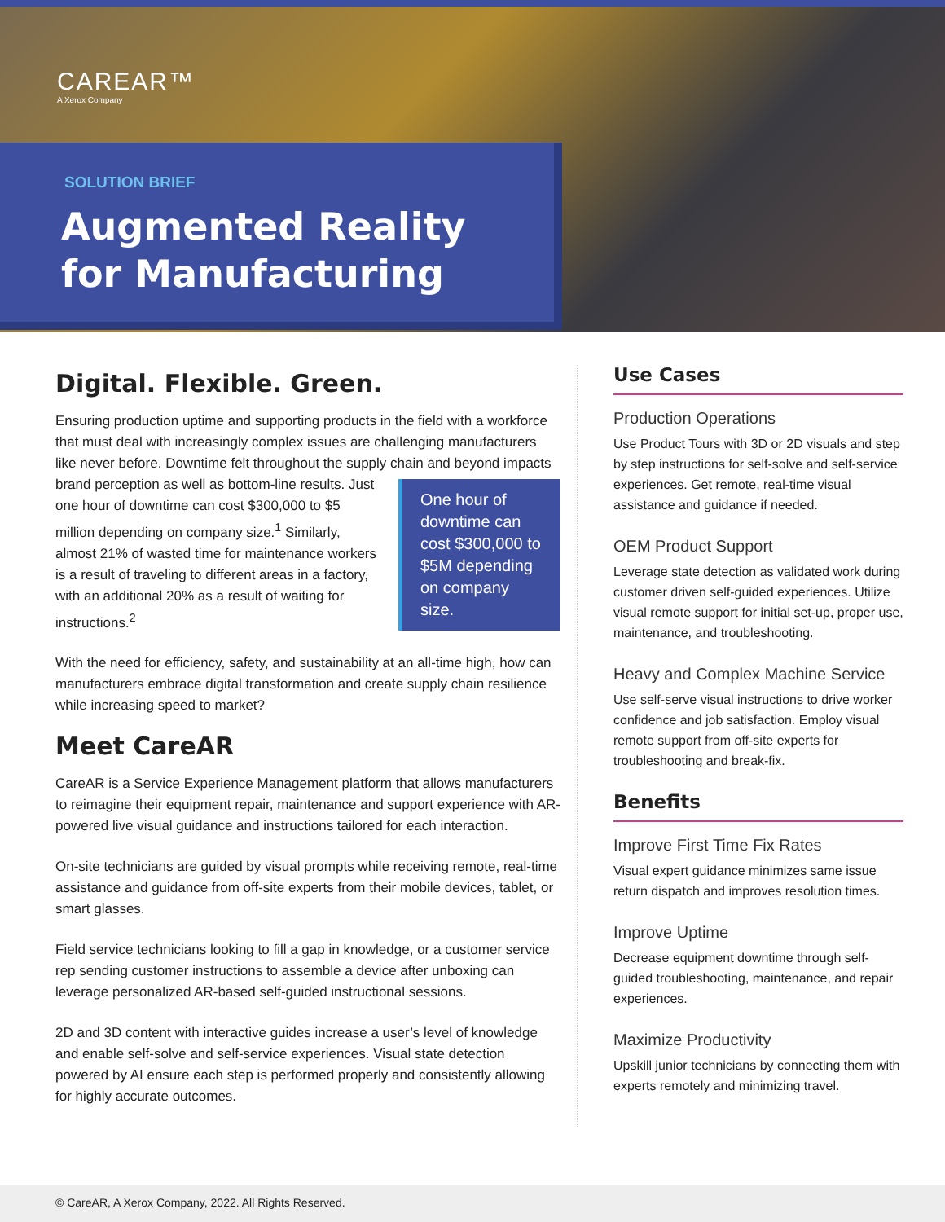CAREAR™
A Xerox Company
SOLUTION BRIEF
Augmented Reality
for Manufacturing
Digital. Flexible. Green.
Ensuring production uptime and supporting products in the field with a workforce that must deal with increasingly complex issues are challenging manufacturers like never before. Downtime felt throughout the supply chain and beyond impacts brand perception as well as bottom-line results. One hour of downtime can cost $300,000 to $5M depending on company size. Just one hour of downtime can cost $300,000 to $5 million depending on company size.<sup>1</sup> Similarly, almost 21% of wasted time for maintenance workers is a result of traveling to different areas in a factory, with an additional 20% as a result of waiting for instructions.<sup>2</sup>
With the need for efficiency, safety, and sustainability at an all-time high, how can manufacturers embrace digital transformation and create supply chain resilience while increasing speed to market?
Meet CareAR
CareAR is a Service Experience Management platform that allows manufacturers to reimagine their equipment repair, maintenance and support experience with AR-powered live visual guidance and instructions tailored for each interaction.
On-site technicians are guided by visual prompts while receiving remote, real-time assistance and guidance from off-site experts from their mobile devices, tablet, or smart glasses.
Field service technicians looking to fill a gap in knowledge, or a customer service rep sending customer instructions to assemble a device after unboxing can leverage personalized AR-based self-guided instructional sessions.
2D and 3D content with interactive guides increase a user’s level of knowledge and enable self-solve and self-service experiences. Visual state detection powered by AI ensure each step is performed properly and consistently allowing for highly accurate outcomes.
Use Cases
Production Operations
Use Product Tours with 3D or 2D visuals and step by step instructions for self-solve and self-service experiences. Get remote, real-time visual assistance and guidance if needed.
OEM Product Support
Leverage state detection as validated work during customer driven self-guided experiences. Utilize visual remote support for initial set-up, proper use, maintenance, and troubleshooting.
Heavy and Complex Machine Service
Use self-serve visual instructions to drive worker confidence and job satisfaction. Employ visual remote support from off-site experts for troubleshooting and break-fix.
Benefits
Improve First Time Fix Rates
Visual expert guidance minimizes same issue return dispatch and improves resolution times.
Improve Uptime
Decrease equipment downtime through self-guided troubleshooting, maintenance, and repair experiences.
Maximize Productivity
Upskill junior technicians by connecting them with experts remotely and minimizing travel.
© CareAR, A Xerox Company, 2022. All Rights Reserved.